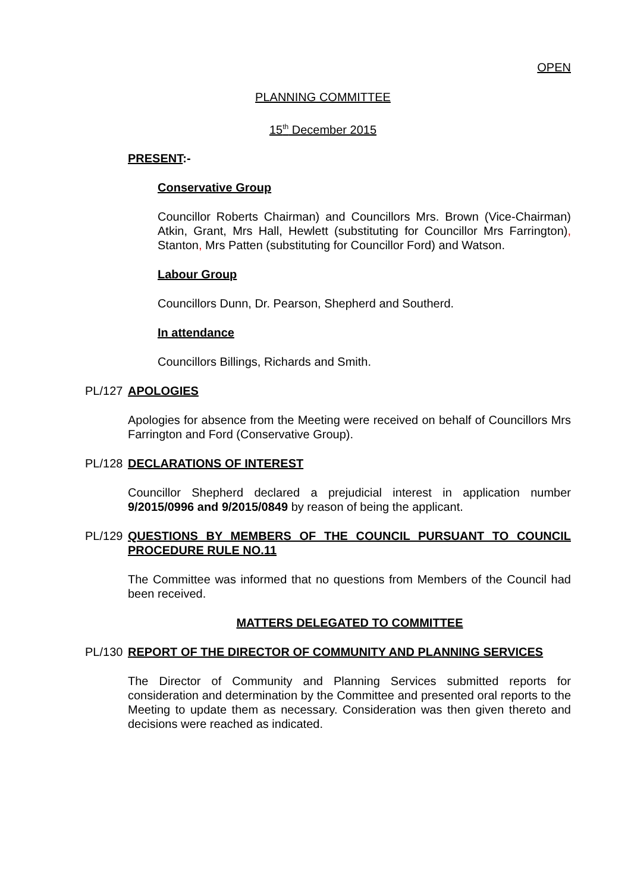OPEN
PLANNING COMMITTEE
15<sup>th</sup> December 2015
PRESENT:-
Conservative Group
Councillor Roberts Chairman) and Councillors Mrs. Brown (Vice-Chairman) Atkin, Grant, Mrs Hall, Hewlett (substituting for Councillor Mrs Farrington), Stanton, Mrs Patten (substituting for Councillor Ford) and Watson.
Labour Group
Councillors Dunn, Dr. Pearson, Shepherd and Southerd.
In attendance
Councillors Billings, Richards and Smith.
PL/127 APOLOGIES
Apologies for absence from the Meeting were received on behalf of Councillors Mrs Farrington and Ford (Conservative Group).
PL/128 DECLARATIONS OF INTEREST
Councillor Shepherd declared a prejudicial interest in application number 9/2015/0996 and 9/2015/0849 by reason of being the applicant.
PL/129 QUESTIONS BY MEMBERS OF THE COUNCIL PURSUANT TO COUNCIL PROCEDURE RULE NO.11
The Committee was informed that no questions from Members of the Council had been received.
MATTERS DELEGATED TO COMMITTEE
PL/130 REPORT OF THE DIRECTOR OF COMMUNITY AND PLANNING SERVICES
The Director of Community and Planning Services submitted reports for consideration and determination by the Committee and presented oral reports to the Meeting to update them as necessary. Consideration was then given thereto and decisions were reached as indicated.